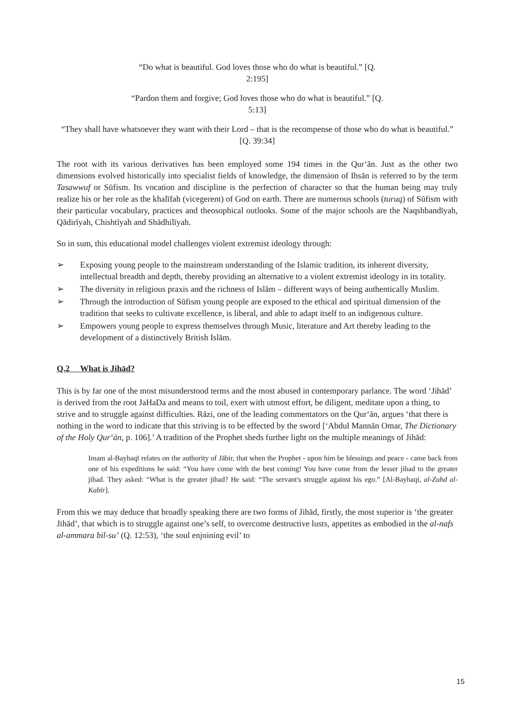“Do what is beautiful. God loves those who do what is beautiful.” [Q.
2:195]
“Pardon them and forgive; God loves those who do what is beautiful.” [Q.
5:13]
“They shall have whatsoever they want with their Lord – that is the recompense of those who do what is beautiful.”
[Q. 39:34]
The root with its various derivatives has been employed some 194 times in the Qur‘ān. Just as the other two dimensions evolved historically into specialist fields of knowledge, the dimension of Ihsān is referred to by the term Tasawwuf or Sūfism. Its vocation and discipline is the perfection of character so that the human being may truly realize his or her role as the khalīfah (vicegerent) of God on earth. There are numerous schools (turuq) of Sūfism with their particular vocabulary, practices and theosophical outlooks. Some of the major schools are the Naqshbandīyah, Qādirīyah, Chishtīyah and Shādhilīyah.
So in sum, this educational model challenges violent extremist ideology through:
➢ Exposing young people to the mainstream understanding of the Islamic tradition, its inherent diversity, intellectual breadth and depth, thereby providing an alternative to a violent extremist ideology in its totality.
➢ The diversity in religious praxis and the richness of Islām – different ways of being authentically Muslim.
➢ Through the introduction of Sūfism young people are exposed to the ethical and spiritual dimension of the tradition that seeks to cultivate excellence, is liberal, and able to adapt itself to an indigenous culture.
➢ Empowers young people to express themselves through Music, literature and Art thereby leading to the development of a distinctively British Islām.
Q.2 What is Jihād?
This is by far one of the most misunderstood terms and the most abused in contemporary parlance. The word ‘Jihād’ is derived from the root JaHaDa and means to toil, exert with utmost effort, be diligent, meditate upon a thing, to strive and to struggle against difficulties. Rāzi, one of the leading commentators on the Qur‘ān, argues ‘that there is nothing in the word to indicate that this striving is to be effected by the sword [‘Abdul Mannān Omar, The Dictionary of the Holy Qur‘ān, p. 106].’ A tradition of the Prophet sheds further light on the multiple meanings of Jihād:
Imam al-Bayhaqī relates on the authority of Jābir, that when the Prophet - upon him be blessings and peace - came back from one of his expeditions he said: “You have come with the best coming! You have come from the lesser jihad to the greater jihad. They asked: “What is the greater jihad? He said: “The servant's struggle against his ego.” [Al-Bayhaqi, al-Zuhd al-Kabīr].
From this we may deduce that broadly speaking there are two forms of Jihād, firstly, the most superior is ‘the greater Jihād’, that which is to struggle against one’s self, to overcome destructive lusts, appetites as embodied in the al-nafs al-ammara bil-su’ (Q. 12:53), ‘the soul enjoining evil’ to
15